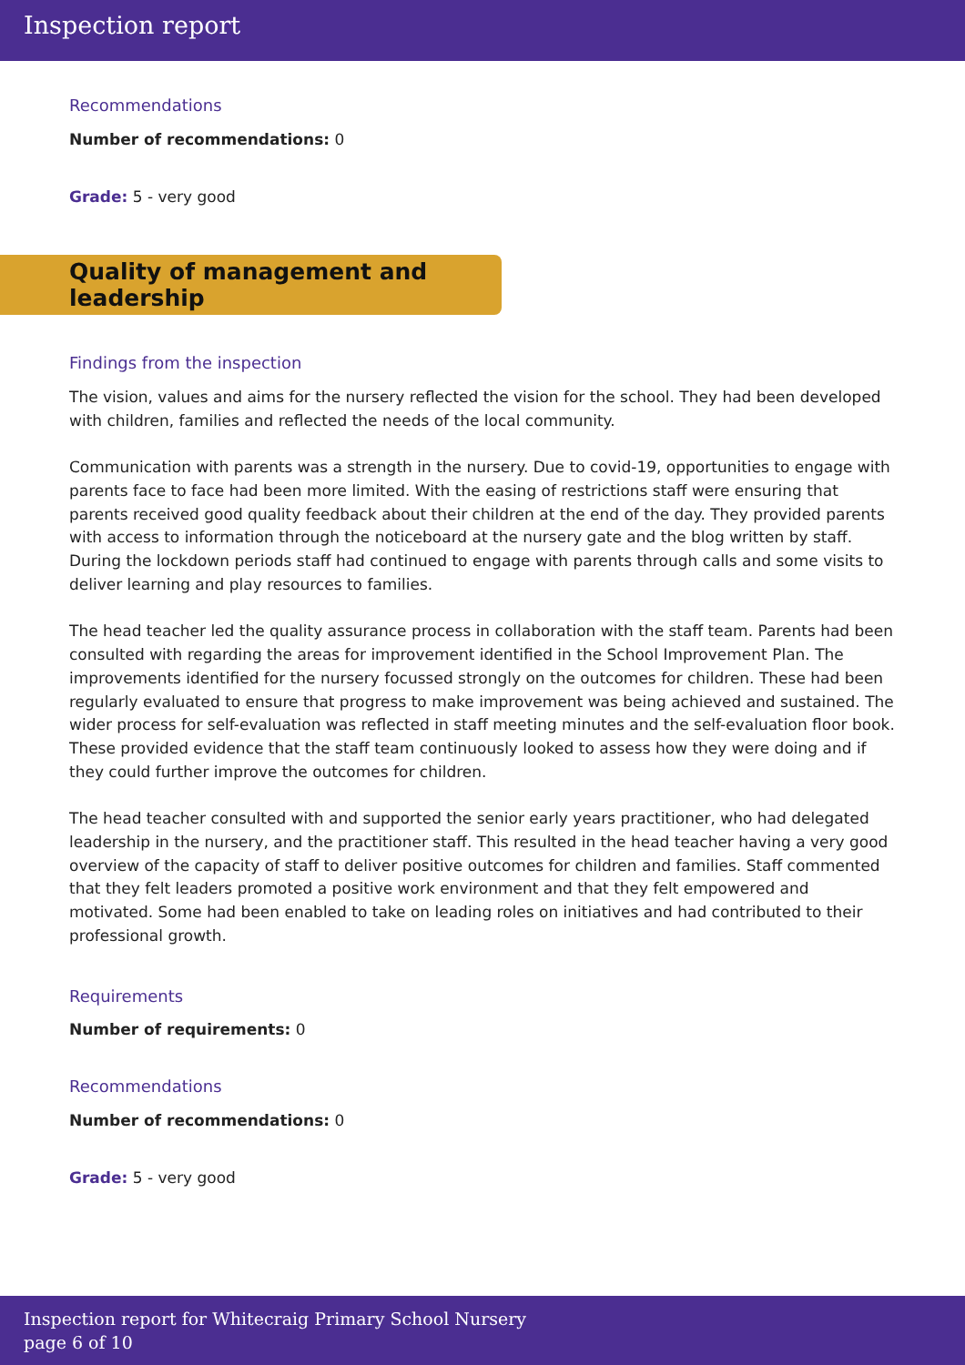Inspection report
Recommendations
Number of recommendations: 0
Grade: 5 - very good
Quality of management and leadership
Findings from the inspection
The vision, values and aims for the nursery reflected the vision for the school. They had been developed with children, families and reflected the needs of the local community.
Communication with parents was a strength in the nursery. Due to covid-19, opportunities to engage with parents face to face had been more limited. With the easing of restrictions staff were ensuring that parents received good quality feedback about their children at the end of the day. They provided parents with access to information through the noticeboard at the nursery gate and the blog written by staff. During the lockdown periods staff had continued to engage with parents through calls and some visits to deliver learning and play resources to families.
The head teacher led the quality assurance process in collaboration with the staff team. Parents had been consulted with regarding the areas for improvement identified in the School Improvement Plan. The improvements identified for the nursery focussed strongly on the outcomes for children. These had been regularly evaluated to ensure that progress to make improvement was being achieved and sustained. The wider process for self-evaluation was reflected in staff meeting minutes and the self-evaluation floor book. These provided evidence that the staff team continuously looked to assess how they were doing and if they could further improve the outcomes for children.
The head teacher consulted with and supported the senior early years practitioner, who had delegated leadership in the nursery, and the practitioner staff. This resulted in the head teacher having a very good overview of the capacity of staff to deliver positive outcomes for children and families. Staff commented that they felt leaders promoted a positive work environment and that they felt empowered and motivated. Some had been enabled to take on leading roles on initiatives and had contributed to their professional growth.
Requirements
Number of requirements: 0
Recommendations
Number of recommendations: 0
Grade: 5 - very good
Inspection report for Whitecraig Primary School Nursery
page 6 of 10